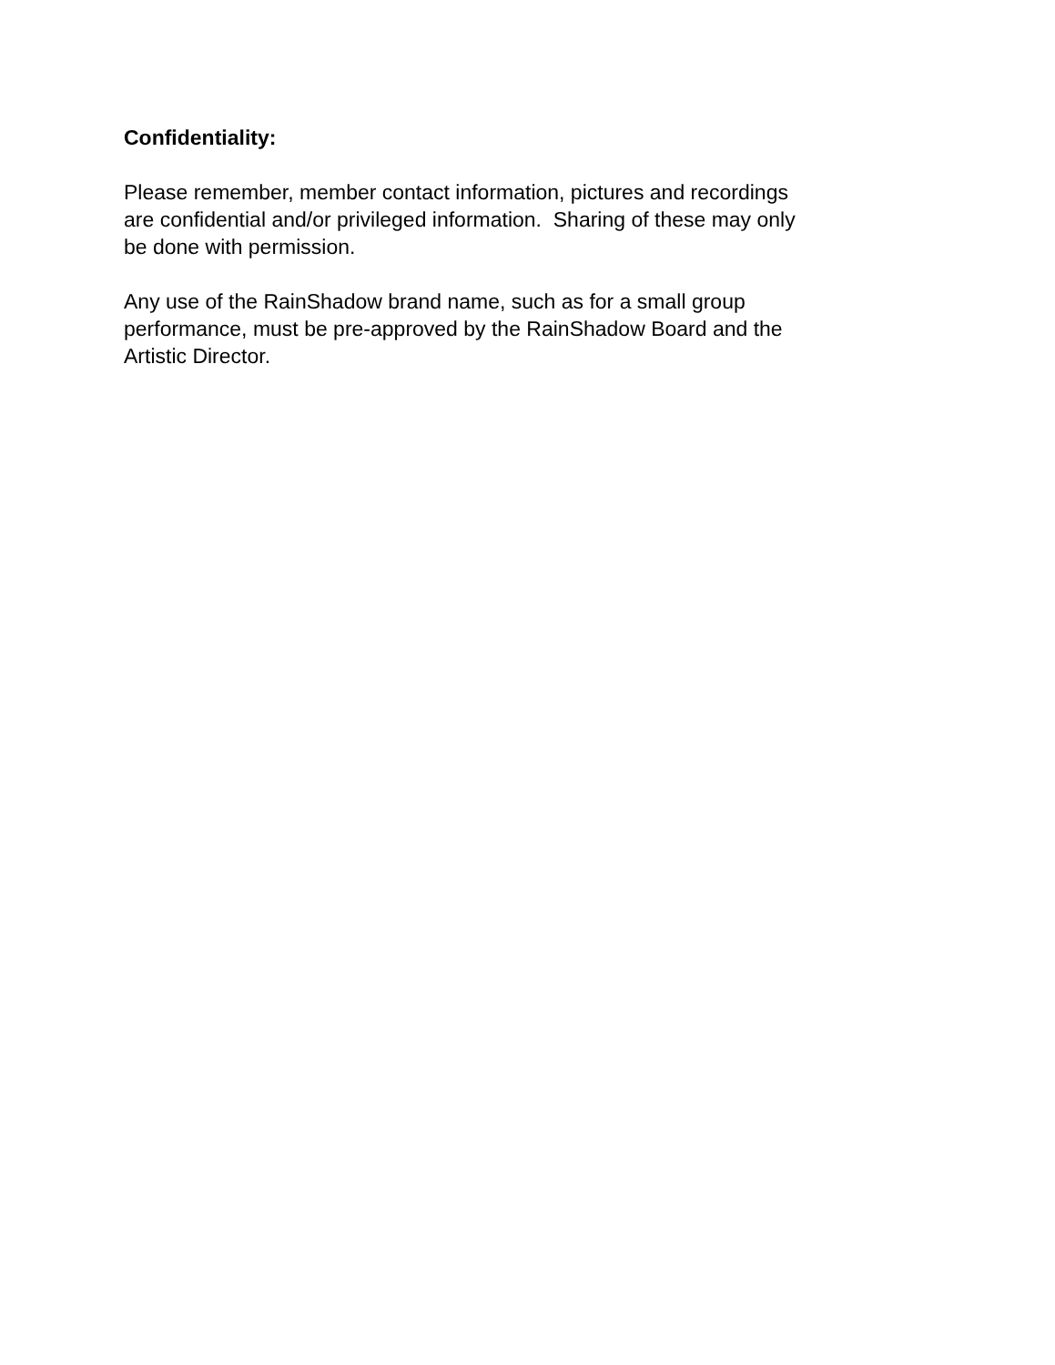Confidentiality:
Please remember, member contact information, pictures and recordings
are confidential and/or privileged information. Sharing of these may only
be done with permission.
Any use of the RainShadow brand name, such as for a small group
performance, must be pre-approved by the RainShadow Board and the
Artistic Director.